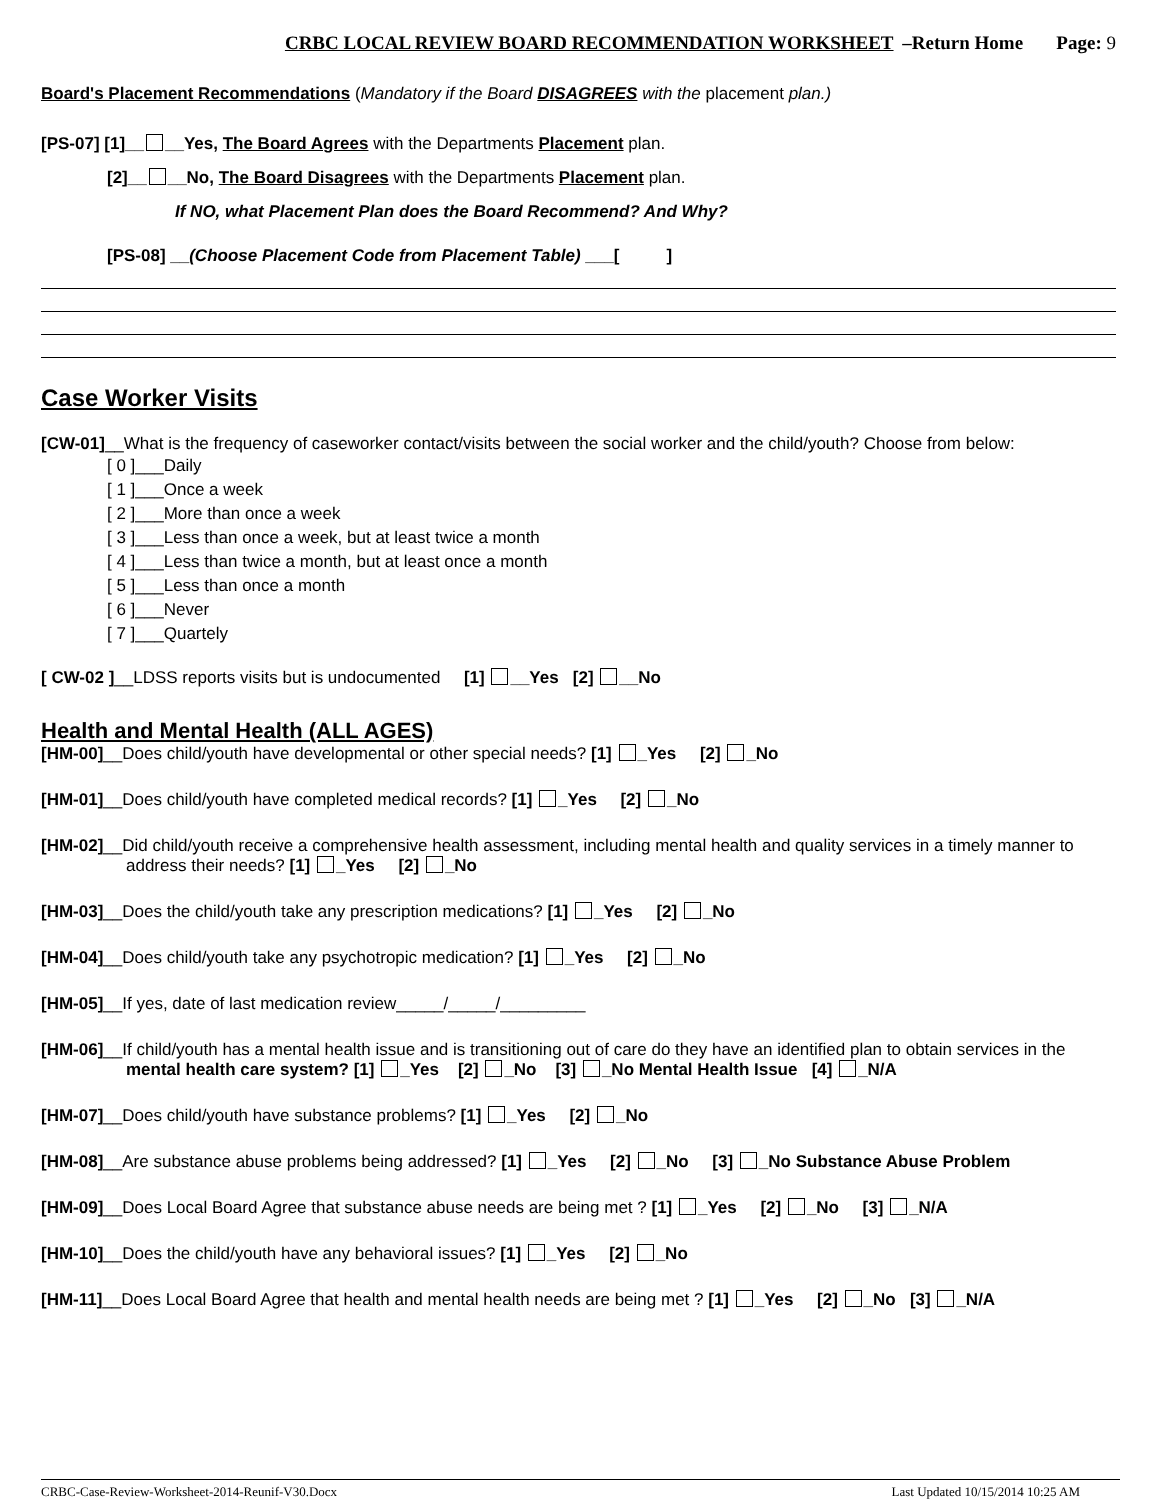CRBC LOCAL REVIEW BOARD RECOMMENDATION WORKSHEET –Return Home Page: 9
Board's Placement Recommendations (Mandatory if the Board DISAGREES with the placement plan.)
[PS-07] [1]__ __Yes, The Board Agrees with the Departments Placement plan.
[2]__ __No, The Board Disagrees with the Departments Placement plan.
If NO, what Placement Plan does the Board Recommend? And Why?
[PS-08] __(Choose Placement Code from Placement Table) ___[ ]
Case Worker Visits
[CW-01]__What is the frequency of caseworker contact/visits between the social worker and the child/youth? Choose from below:
[ 0 ]___Daily
[ 1 ]___Once a week
[ 2 ]___More than once a week
[ 3 ]___Less than once a week, but at least twice a month
[ 4 ]___Less than twice a month, but at least once a month
[ 5 ]___Less than once a month
[ 6 ]___Never
[ 7 ]___Quartely
[ CW-02 ]__LDSS reports visits but is undocumented [1] __Yes [2] __No
Health and Mental Health (ALL AGES)
[HM-00]__Does child/youth have developmental or other special needs? [1] _Yes [2] _No
[HM-01]__Does child/youth have completed medical records? [1] _Yes [2] _No
[HM-02]__Did child/youth receive a comprehensive health assessment, including mental health and quality services in a timely manner to
address their needs? [1] _Yes [2] _No
[HM-03]__Does the child/youth take any prescription medications? [1] _Yes [2] _No
[HM-04]__Does child/youth take any psychotropic medication? [1] _Yes [2] _No
[HM-05]__If yes, date of last medication review_____/_____/_________
[HM-06]__If child/youth has a mental health issue and is transitioning out of care do they have an identified plan to obtain services in the
mental health care system? [1] _Yes [2] _No [3] _No Mental Health Issue [4] _N/A
[HM-07]__Does child/youth have substance problems? [1] _Yes [2] _No
[HM-08]__Are substance abuse problems being addressed? [1] _Yes [2] _No [3] _No Substance Abuse Problem
[HM-09]__Does Local Board Agree that substance abuse needs are being met ? [1] _Yes [2] _No [3] _N/A
[HM-10]__Does the child/youth have any behavioral issues? [1] _Yes [2] _No
[HM-11]__Does Local Board Agree that health and mental health needs are being met ? [1] _Yes [2] _No [3] _N/A
CRBC-Case-Review-Worksheet-2014-Reunif-V30.Docx Last Updated 10/15/2014 10:25 AM